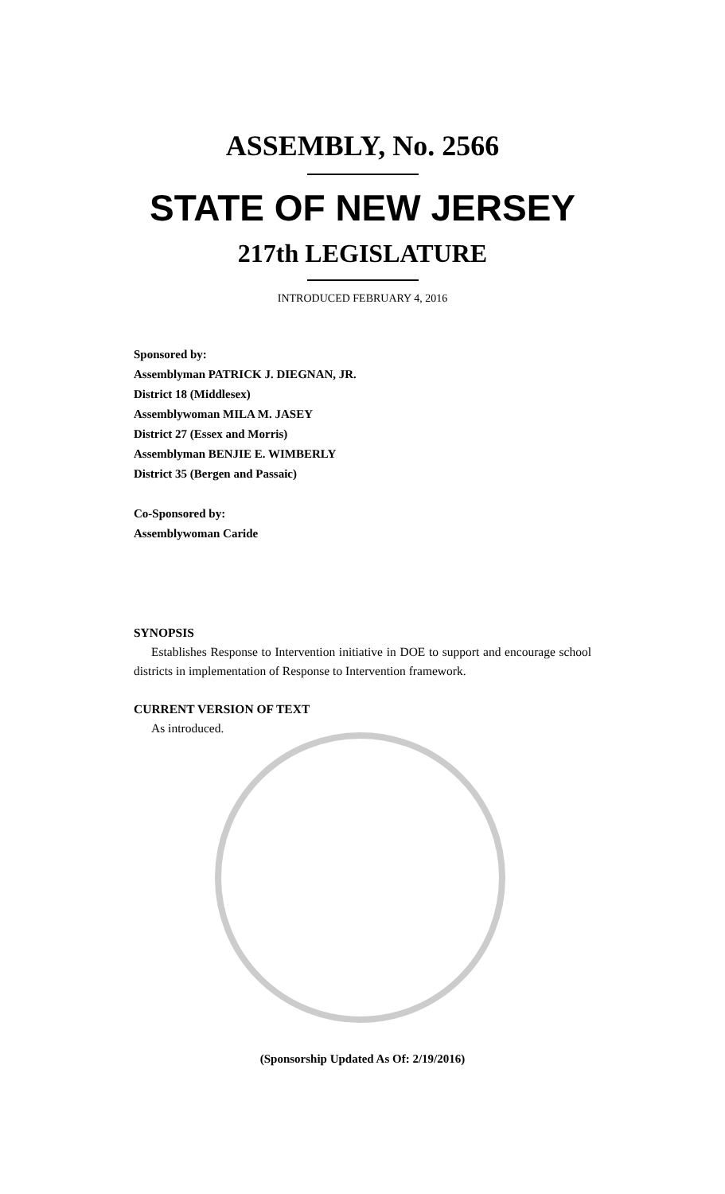ASSEMBLY, No. 2566
STATE OF NEW JERSEY
217th LEGISLATURE
INTRODUCED FEBRUARY 4, 2016
Sponsored by:
Assemblyman PATRICK J. DIEGNAN, JR.
District 18 (Middlesex)
Assemblywoman MILA M. JASEY
District 27 (Essex and Morris)
Assemblyman BENJIE E. WIMBERLY
District 35 (Bergen and Passaic)
Co-Sponsored by:
Assemblywoman Caride
SYNOPSIS
Establishes Response to Intervention initiative in DOE to support and encourage school districts in implementation of Response to Intervention framework.
CURRENT VERSION OF TEXT
As introduced.
(Sponsorship Updated As Of: 2/19/2016)